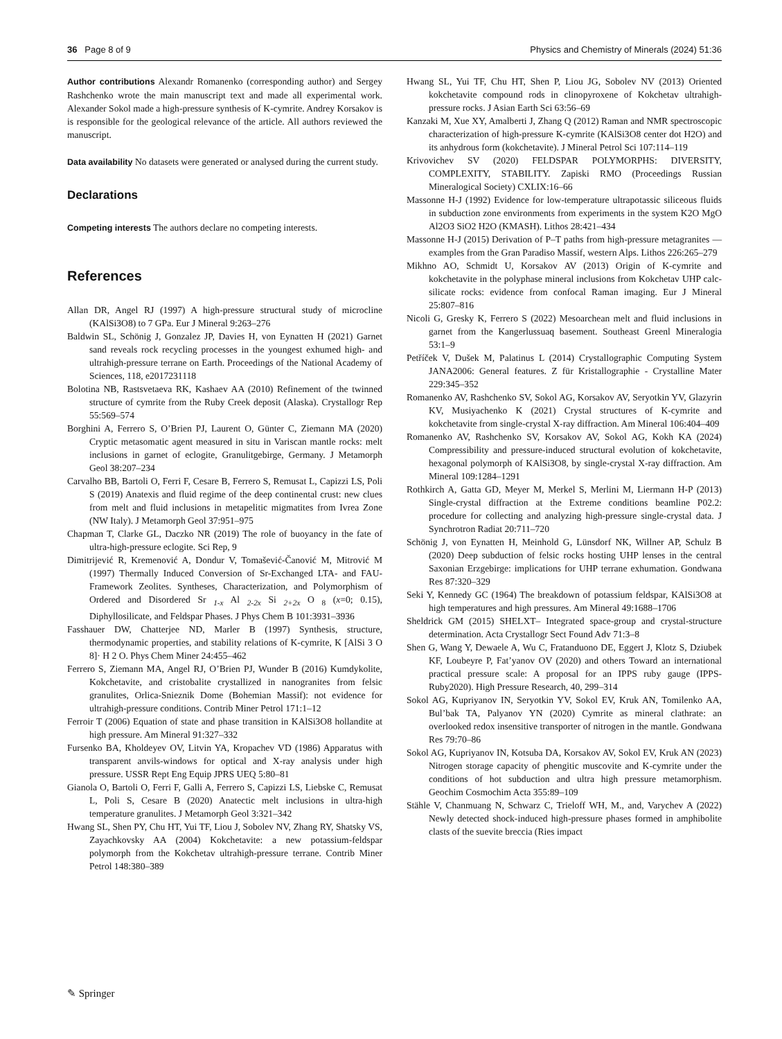36 Page 8 of 9 Physics and Chemistry of Minerals (2024) 51:36
Author contributions Alexandr Romanenko (corresponding author) and Sergey Rashchenko wrote the main manuscript text and made all experimental work. Alexander Sokol made a high-pressure synthesis of K-cymrite. Andrey Korsakov is is responsible for the geological relevance of the article. All authors reviewed the manuscript.
Data availability No datasets were generated or analysed during the current study.
Declarations
Competing interests The authors declare no competing interests.
References
Allan DR, Angel RJ (1997) A high-pressure structural study of microcline (KAlSi3O8) to 7 GPa. Eur J Mineral 9:263–276
Baldwin SL, Schönig J, Gonzalez JP, Davies H, von Eynatten H (2021) Garnet sand reveals rock recycling processes in the youngest exhumed high- and ultrahigh-pressure terrane on Earth. Proceedings of the National Academy of Sciences, 118, e2017231118
Bolotina NB, Rastsvetaeva RK, Kashaev AA (2010) Refinement of the twinned structure of cymrite from the Ruby Creek deposit (Alaska). Crystallogr Rep 55:569–574
Borghini A, Ferrero S, O’Brien PJ, Laurent O, Günter C, Ziemann MA (2020) Cryptic metasomatic agent measured in situ in Variscan mantle rocks: melt inclusions in garnet of eclogite, Granulitgebirge, Germany. J Metamorph Geol 38:207–234
Carvalho BB, Bartoli O, Ferri F, Cesare B, Ferrero S, Remusat L, Capizzi LS, Poli S (2019) Anatexis and fluid regime of the deep continental crust: new clues from melt and fluid inclusions in metapelitic migmatites from Ivrea Zone (NW Italy). J Metamorph Geol 37:951–975
Chapman T, Clarke GL, Daczko NR (2019) The role of buoyancy in the fate of ultra-high-pressure eclogite. Sci Rep, 9
Dimitrijević R, Kremenović A, Dondur V, Tomašević-Čanović M, Mitrović M (1997) Thermally Induced Conversion of Sr-Exchanged LTA- and FAU-Framework Zeolites. Syntheses, Characterization, and Polymorphism of Ordered and Disordered Sr <sub>1-x</sub> Al <sub>2-2x</sub> Si <sub>2+2x</sub> O <sub>8</sub> (x=0; 0.15), Diphyllosilicate, and Feldspar Phases. J Phys Chem B 101:3931–3936
Fasshauer DW, Chatterjee ND, Marler B (1997) Synthesis, structure, thermodynamic properties, and stability relations of K-cymrite, K [AlSi 3 O 8]· H 2 O. Phys Chem Miner 24:455–462
Ferrero S, Ziemann MA, Angel RJ, O’Brien PJ, Wunder B (2016) Kumdykolite, Kokchetavite, and cristobalite crystallized in nanogranites from felsic granulites, Orlica-Snieznik Dome (Bohemian Massif): not evidence for ultrahigh-pressure conditions. Contrib Miner Petrol 171:1–12
Ferroir T (2006) Equation of state and phase transition in KAlSi3O8 hollandite at high pressure. Am Mineral 91:327–332
Fursenko BA, Kholdeyev OV, Litvin YA, Kropachev VD (1986) Apparatus with transparent anvils-windows for optical and X-ray analysis under high pressure. USSR Rept Eng Equip JPRS UEQ 5:80–81
Gianola O, Bartoli O, Ferri F, Galli A, Ferrero S, Capizzi LS, Liebske C, Remusat L, Poli S, Cesare B (2020) Anatectic melt inclusions in ultra-high temperature granulites. J Metamorph Geol 3:321–342
Hwang SL, Shen PY, Chu HT, Yui TF, Liou J, Sobolev NV, Zhang RY, Shatsky VS, Zayachkovsky AA (2004) Kokchetavite: a new potassium-feldspar polymorph from the Kokchetav ultrahigh-pressure terrane. Contrib Miner Petrol 148:380–389
Hwang SL, Yui TF, Chu HT, Shen P, Liou JG, Sobolev NV (2013) Oriented kokchetavite compound rods in clinopyroxene of Kokchetav ultrahigh-pressure rocks. J Asian Earth Sci 63:56–69
Kanzaki M, Xue XY, Amalberti J, Zhang Q (2012) Raman and NMR spectroscopic characterization of high-pressure K-cymrite (KAlSi3O8 center dot H2O) and its anhydrous form (kokchetavite). J Mineral Petrol Sci 107:114–119
Krivovichev SV (2020) FELDSPAR POLYMORPHS: DIVERSITY, COMPLEXITY, STABILITY. Zapiski RMO (Proceedings Russian Mineralogical Society) CXLIX:16–66
Massonne H-J (1992) Evidence for low-temperature ultrapotassic siliceous fluids in subduction zone environments from experiments in the system K2O MgO Al2O3 SiO2 H2O (KMASH). Lithos 28:421–434
Massonne H-J (2015) Derivation of P–T paths from high-pressure metagranites — examples from the Gran Paradiso Massif, western Alps. Lithos 226:265–279
Mikhno AO, Schmidt U, Korsakov AV (2013) Origin of K-cymrite and kokchetavite in the polyphase mineral inclusions from Kokchetav UHP calc-silicate rocks: evidence from confocal Raman imaging. Eur J Mineral 25:807–816
Nicoli G, Gresky K, Ferrero S (2022) Mesoarchean melt and fluid inclusions in garnet from the Kangerlussuaq basement. Southeast Greenl Mineralogia 53:1–9
Petříček V, Dušek M, Palatinus L (2014) Crystallographic Computing System JANA2006: General features. Z für Kristallographie - Crystalline Mater 229:345–352
Romanenko AV, Rashchenko SV, Sokol AG, Korsakov AV, Seryotkin YV, Glazyrin KV, Musiyachenko K (2021) Crystal structures of K-cymrite and kokchetavite from single-crystal X-ray diffraction. Am Mineral 106:404–409
Romanenko AV, Rashchenko SV, Korsakov AV, Sokol AG, Kokh KA (2024) Compressibility and pressure-induced structural evolution of kokchetavite, hexagonal polymorph of KAlSi3O8, by single-crystal X-ray diffraction. Am Mineral 109:1284–1291
Rothkirch A, Gatta GD, Meyer M, Merkel S, Merlini M, Liermann H-P (2013) Single-crystal diffraction at the Extreme conditions beamline P02.2: procedure for collecting and analyzing high-pressure single-crystal data. J Synchrotron Radiat 20:711–720
Schönig J, von Eynatten H, Meinhold G, Lünsdorf NK, Willner AP, Schulz B (2020) Deep subduction of felsic rocks hosting UHP lenses in the central Saxonian Erzgebirge: implications for UHP terrane exhumation. Gondwana Res 87:320–329
Seki Y, Kennedy GC (1964) The breakdown of potassium feldspar, KAlSi3O8 at high temperatures and high pressures. Am Mineral 49:1688–1706
Sheldrick GM (2015) SHELXT– Integrated space-group and crystal-structure determination. Acta Crystallogr Sect Found Adv 71:3–8
Shen G, Wang Y, Dewaele A, Wu C, Fratanduono DE, Eggert J, Klotz S, Dziubek KF, Loubeyre P, Fat’yanov OV (2020) and others Toward an international practical pressure scale: A proposal for an IPPS ruby gauge (IPPS-Ruby2020). High Pressure Research, 40, 299–314
Sokol AG, Kupriyanov IN, Seryotkin YV, Sokol EV, Kruk AN, Tomilenko AA, Bul’bak TA, Palyanov YN (2020) Cymrite as mineral clathrate: an overlooked redox insensitive transporter of nitrogen in the mantle. Gondwana Res 79:70–86
Sokol AG, Kupriyanov IN, Kotsuba DA, Korsakov AV, Sokol EV, Kruk AN (2023) Nitrogen storage capacity of phengitic muscovite and K-cymrite under the conditions of hot subduction and ultra high pressure metamorphism. Geochim Cosmochim Acta 355:89–109
Stähle V, Chanmuang N, Schwarz C, Trieloff WH, M., and, Varychev A (2022) Newly detected shock-induced high-pressure phases formed in amphibolite clasts of the suevite breccia (Ries impact
✎ Springer